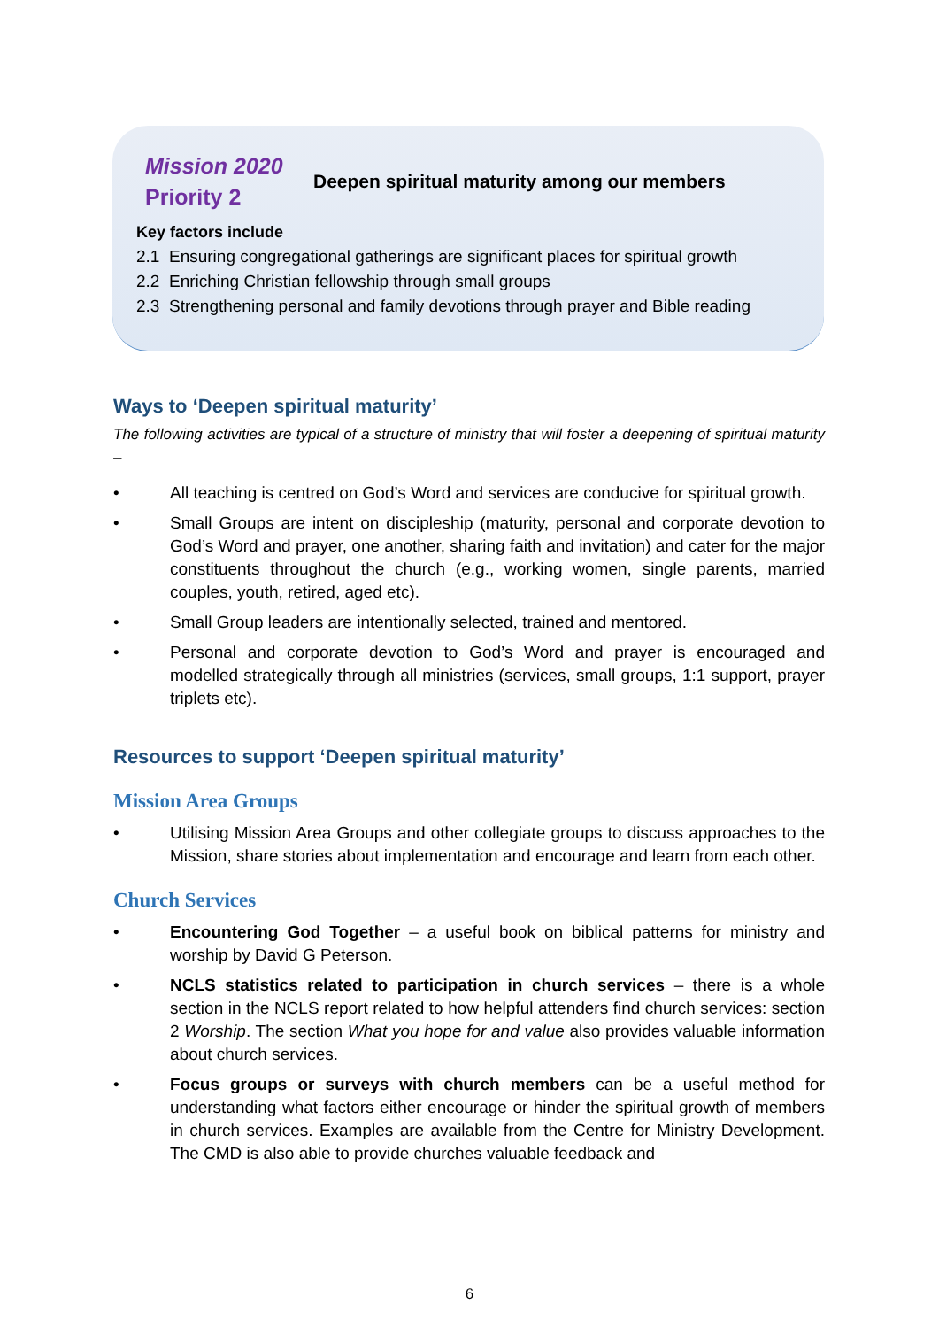Mission 2020
Priority 2
Deepen spiritual maturity among our members
Key factors include
2.1 Ensuring congregational gatherings are significant places for spiritual growth
2.2 Enriching Christian fellowship through small groups
2.3 Strengthening personal and family devotions through prayer and Bible reading
Ways to ‘Deepen spiritual maturity’
The following activities are typical of a structure of ministry that will foster a deepening of spiritual maturity –
• All teaching is centred on God’s Word and services are conducive for spiritual growth.
• Small Groups are intent on discipleship (maturity, personal and corporate devotion to God’s Word and prayer, one another, sharing faith and invitation) and cater for the major constituents throughout the church (e.g., working women, single parents, married couples, youth, retired, aged etc).
• Small Group leaders are intentionally selected, trained and mentored.
• Personal and corporate devotion to God’s Word and prayer is encouraged and modelled strategically through all ministries (services, small groups, 1:1 support, prayer triplets etc).
Resources to support ‘Deepen spiritual maturity’
Mission Area Groups
• Utilising Mission Area Groups and other collegiate groups to discuss approaches to the Mission, share stories about implementation and encourage and learn from each other.
Church Services
• Encountering God Together – a useful book on biblical patterns for ministry and worship by David G Peterson.
• NCLS statistics related to participation in church services – there is a whole section in the NCLS report related to how helpful attenders find church services: section 2 Worship. The section What you hope for and value also provides valuable information about church services.
• Focus groups or surveys with church members can be a useful method for understanding what factors either encourage or hinder the spiritual growth of members in church services. Examples are available from the Centre for Ministry Development. The CMD is also able to provide churches valuable feedback and
6